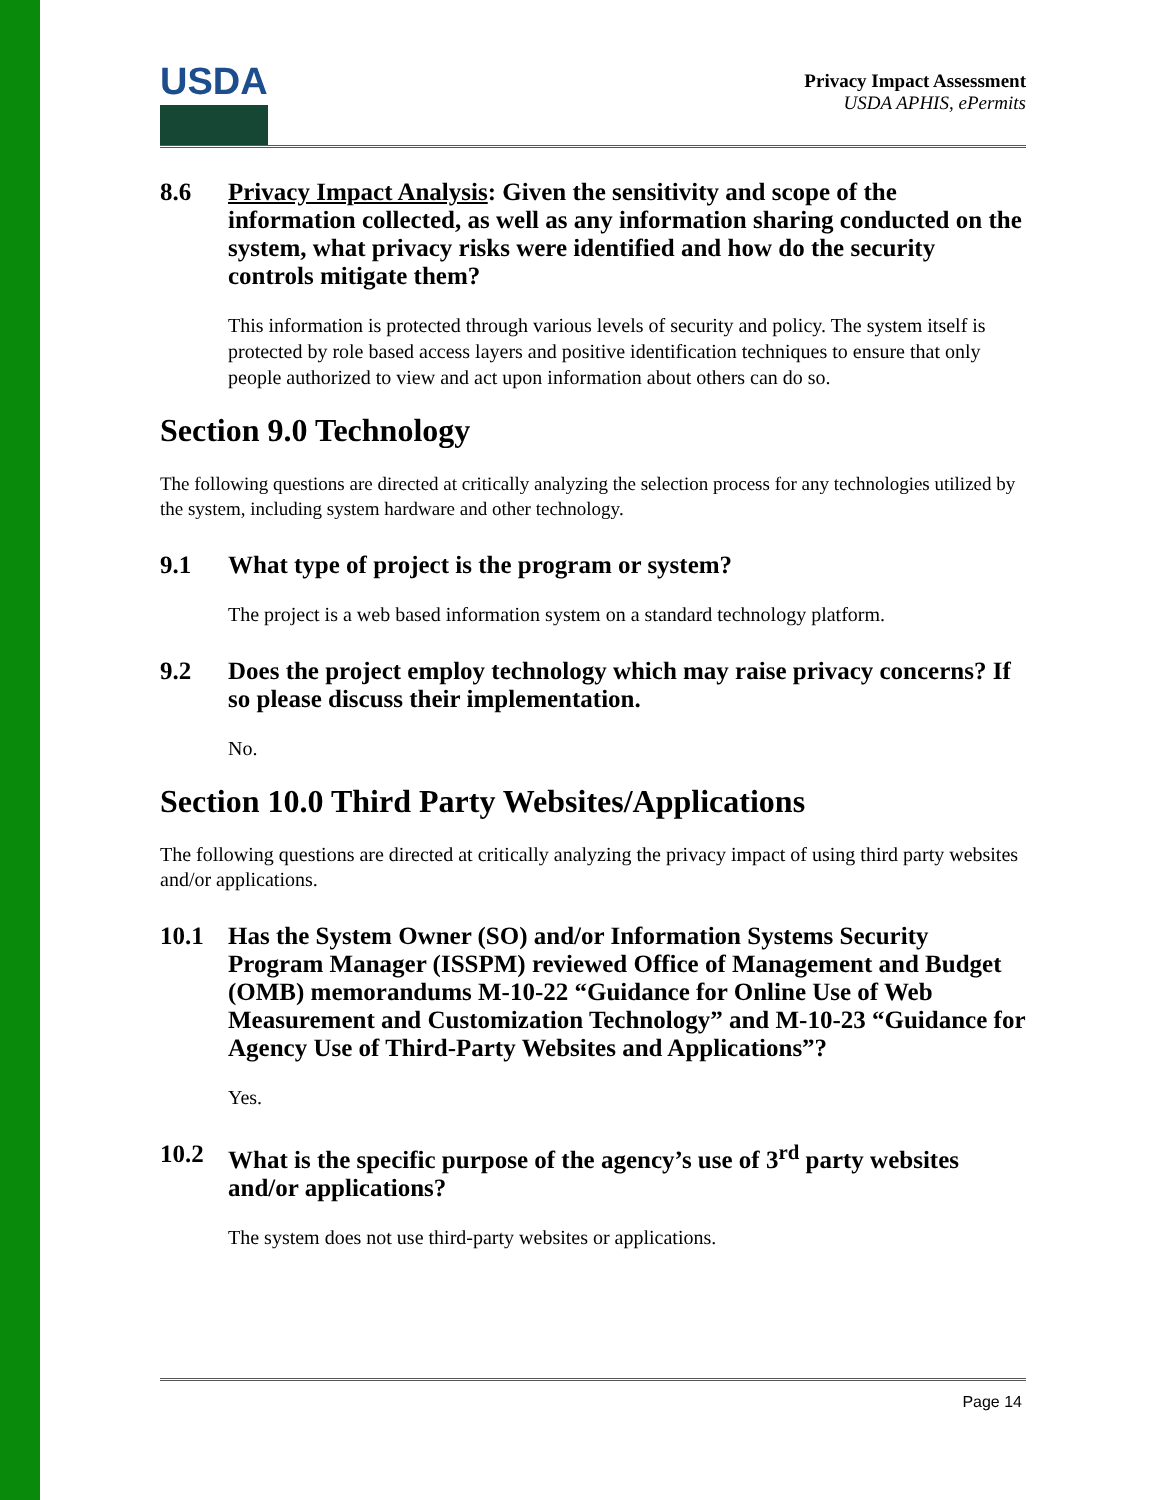USDA
Privacy Impact Assessment
USDA APHIS, ePermits
8.6 Privacy Impact Analysis: Given the sensitivity and scope of the information collected, as well as any information sharing conducted on the system, what privacy risks were identified and how do the security controls mitigate them?
This information is protected through various levels of security and policy. The system itself is protected by role based access layers and positive identification techniques to ensure that only people authorized to view and act upon information about others can do so.
Section 9.0 Technology
The following questions are directed at critically analyzing the selection process for any technologies utilized by the system, including system hardware and other technology.
9.1 What type of project is the program or system?
The project is a web based information system on a standard technology platform.
9.2 Does the project employ technology which may raise privacy concerns? If so please discuss their implementation.
No.
Section 10.0 Third Party Websites/Applications
The following questions are directed at critically analyzing the privacy impact of using third party websites and/or applications.
10.1 Has the System Owner (SO) and/or Information Systems Security Program Manager (ISSPM) reviewed Office of Management and Budget (OMB) memorandums M-10-22 “Guidance for Online Use of Web Measurement and Customization Technology” and M-10-23 “Guidance for Agency Use of Third-Party Websites and Applications”?
Yes.
10.2 What is the specific purpose of the agency’s use of 3<sup>rd</sup> party websites and/or applications?
The system does not use third-party websites or applications.
Page 14